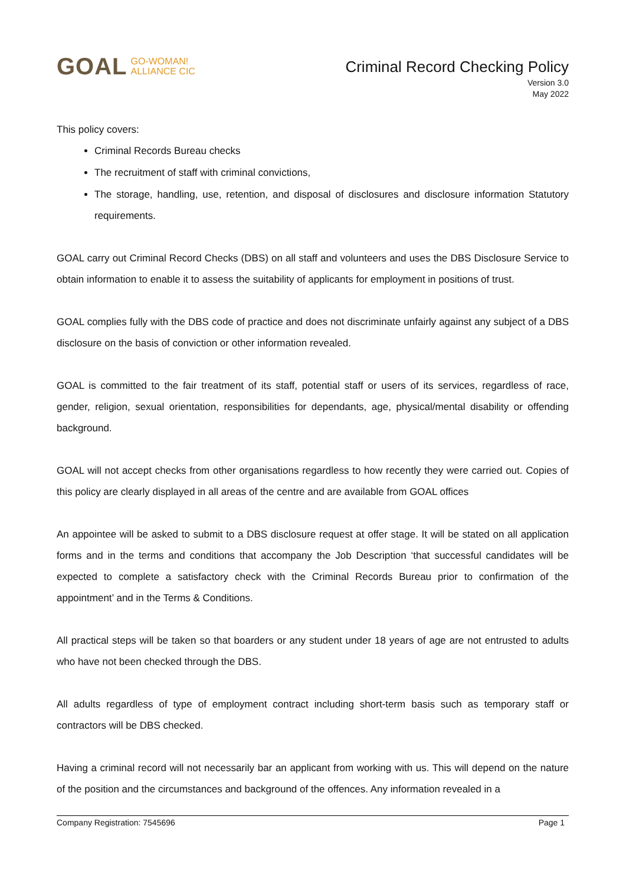GOAL
GO-WOMAN!
ALLIANCE CIC
Criminal Record Checking Policy
Version 3.0
May 2022
This policy covers:
Criminal Records Bureau checks
The recruitment of staff with criminal convictions,
The storage, handling, use, retention, and disposal of disclosures and disclosure information Statutory requirements.
GOAL carry out Criminal Record Checks (DBS) on all staff and volunteers and uses the DBS Disclosure Service to obtain information to enable it to assess the suitability of applicants for employment in positions of trust.
GOAL complies fully with the DBS code of practice and does not discriminate unfairly against any subject of a DBS disclosure on the basis of conviction or other information revealed.
GOAL is committed to the fair treatment of its staff, potential staff or users of its services, regardless of race, gender, religion, sexual orientation, responsibilities for dependants, age, physical/mental disability or offending background.
GOAL will not accept checks from other organisations regardless to how recently they were carried out. Copies of this policy are clearly displayed in all areas of the centre and are available from GOAL offices
An appointee will be asked to submit to a DBS disclosure request at offer stage. It will be stated on all application forms and in the terms and conditions that accompany the Job Description ‘that successful candidates will be expected to complete a satisfactory check with the Criminal Records Bureau prior to confirmation of the appointment’ and in the Terms & Conditions.
All practical steps will be taken so that boarders or any student under 18 years of age are not entrusted to adults who have not been checked through the DBS.
All adults regardless of type of employment contract including short-term basis such as temporary staff or contractors will be DBS checked.
Having a criminal record will not necessarily bar an applicant from working with us. This will depend on the nature of the position and the circumstances and background of the offences. Any information revealed in a
Company Registration: 7545696 Page 1